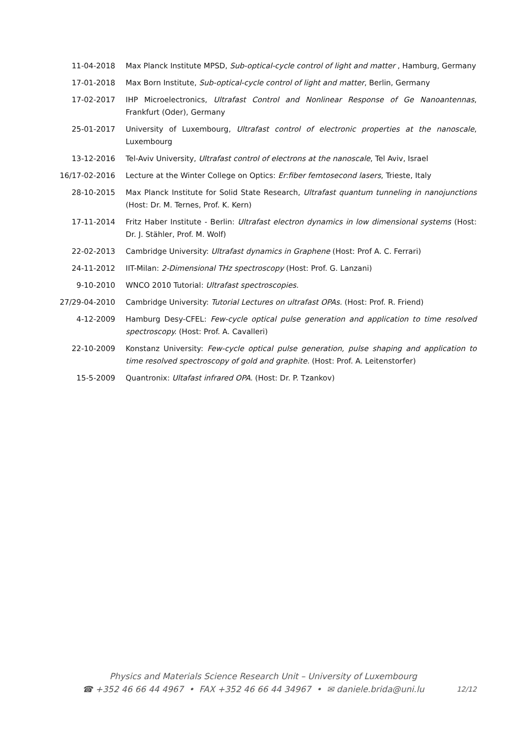11-04-2018 Max Planck Institute MPSD, Sub-optical-cycle control of light and matter , Hamburg, Germany
17-01-2018 Max Born Institute, Sub-optical-cycle control of light and matter, Berlin, Germany
17-02-2017 IHP Microelectronics, Ultrafast Control and Nonlinear Response of Ge Nanoantennas, Frankfurt (Oder), Germany
25-01-2017 University of Luxembourg, Ultrafast control of electronic properties at the nanoscale, Luxembourg
13-12-2016 Tel-Aviv University, Ultrafast control of electrons at the nanoscale, Tel Aviv, Israel
16/17-02-2016 Lecture at the Winter College on Optics: Er:fiber femtosecond lasers, Trieste, Italy
28-10-2015 Max Planck Institute for Solid State Research, Ultrafast quantum tunneling in nanojunctions (Host: Dr. M. Ternes, Prof. K. Kern)
17-11-2014 Fritz Haber Institute - Berlin: Ultrafast electron dynamics in low dimensional systems (Host: Dr. J. Stähler, Prof. M. Wolf)
22-02-2013 Cambridge University: Ultrafast dynamics in Graphene (Host: Prof A. C. Ferrari)
24-11-2012 IIT-Milan: 2-Dimensional THz spectroscopy (Host: Prof. G. Lanzani)
9-10-2010 WNCO 2010 Tutorial: Ultrafast spectroscopies.
27/29-04-2010 Cambridge University: Tutorial Lectures on ultrafast OPAs. (Host: Prof. R. Friend)
4-12-2009 Hamburg Desy-CFEL: Few-cycle optical pulse generation and application to time resolved spectroscopy. (Host: Prof. A. Cavalleri)
22-10-2009 Konstanz University: Few-cycle optical pulse generation, pulse shaping and application to time resolved spectroscopy of gold and graphite. (Host: Prof. A. Leitenstorfer)
15-5-2009 Quantronix: Ultafast infrared OPA. (Host: Dr. P. Tzankov)
Physics and Materials Science Research Unit – University of Luxembourg
12/12 ☎ +352 46 66 44 4967 • FAX +352 46 66 44 34967 • ✉ daniele.brida@uni.lu